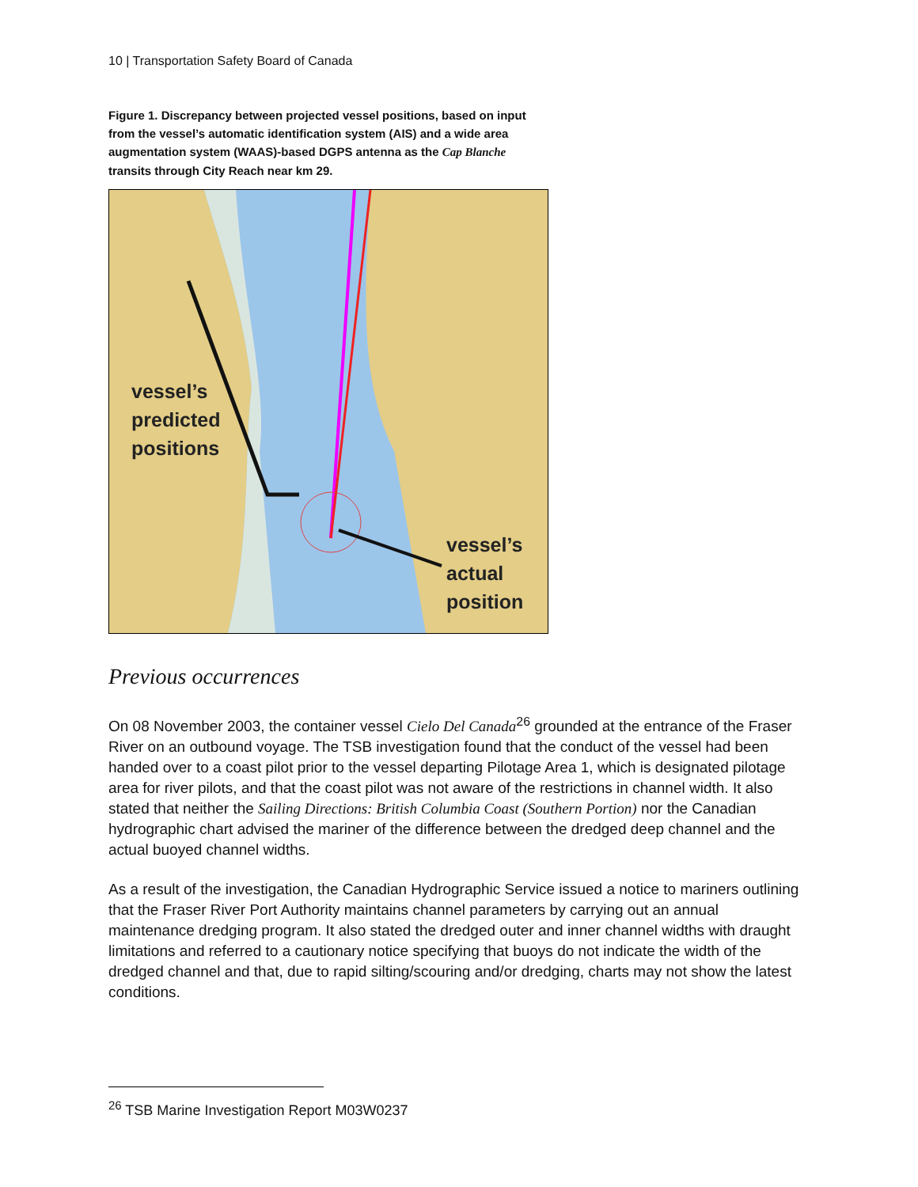10 | Transportation Safety Board of Canada
Figure 1. Discrepancy between projected vessel positions, based on input from the vessel’s automatic identification system (AIS) and a wide area augmentation system (WAAS)-based DGPS antenna as the Cap Blanche transits through City Reach near km 29.
vessel’s
predicted
positions
vessel’s
actual
position
Previous occurrences
On 08 November 2003, the container vessel Cielo Del Canada<sup>26</sup> grounded at the entrance of the Fraser River on an outbound voyage. The TSB investigation found that the conduct of the vessel had been handed over to a coast pilot prior to the vessel departing Pilotage Area 1, which is designated pilotage area for river pilots, and that the coast pilot was not aware of the restrictions in channel width. It also stated that neither the Sailing Directions: British Columbia Coast (Southern Portion) nor the Canadian hydrographic chart advised the mariner of the difference between the dredged deep channel and the actual buoyed channel widths.
As a result of the investigation, the Canadian Hydrographic Service issued a notice to mariners outlining that the Fraser River Port Authority maintains channel parameters by carrying out an annual maintenance dredging program. It also stated the dredged outer and inner channel widths with draught limitations and referred to a cautionary notice specifying that buoys do not indicate the width of the dredged channel and that, due to rapid silting/scouring and/or dredging, charts may not show the latest conditions.
<sup>26</sup> TSB Marine Investigation Report M03W0237